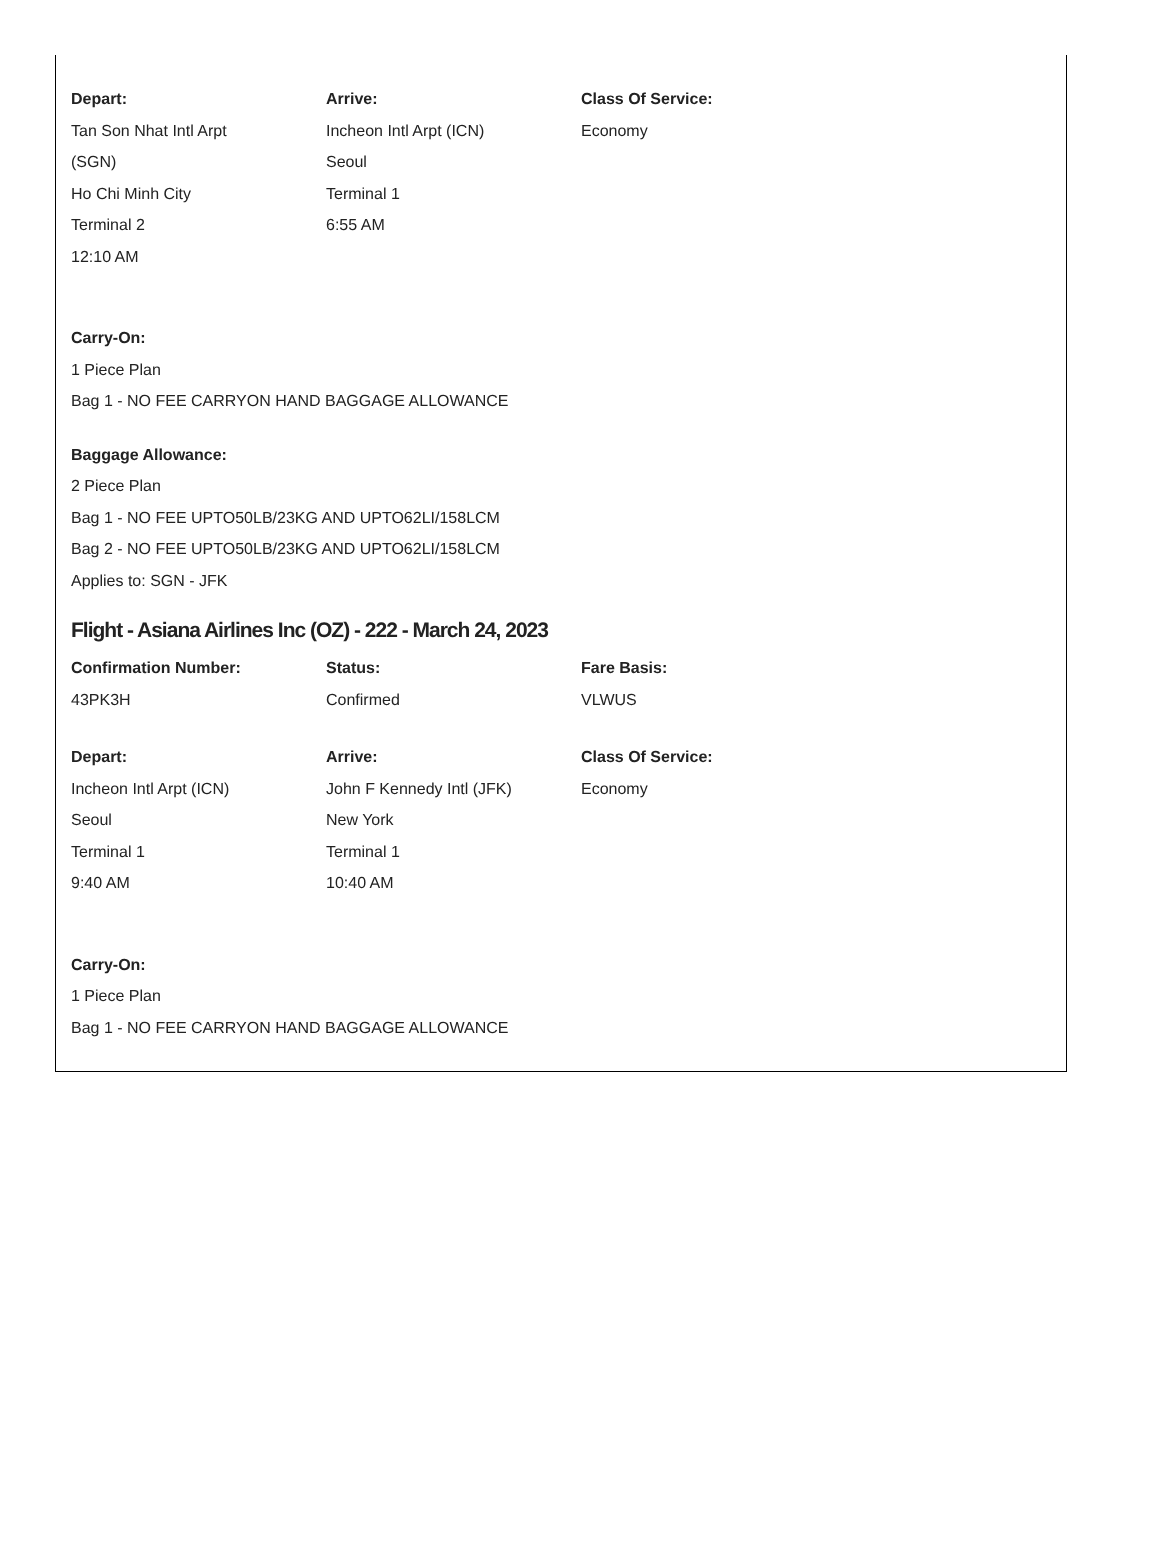Depart:
Tan Son Nhat Intl Arpt
(SGN)
Ho Chi Minh City
Terminal 2
12:10 AM
Arrive:
Incheon Intl Arpt (ICN)
Seoul
Terminal 1
6:55 AM
Class Of Service:
Economy
Carry-On:
1 Piece Plan
Bag 1 - NO FEE CARRYON HAND BAGGAGE ALLOWANCE
Baggage Allowance:
2 Piece Plan
Bag 1 - NO FEE UPTO50LB/23KG AND UPTO62LI/158LCM
Bag 2 - NO FEE UPTO50LB/23KG AND UPTO62LI/158LCM
Applies to: SGN - JFK
Flight - Asiana Airlines Inc (OZ) - 222 - March 24, 2023
Confirmation Number:
43PK3H
Status:
Confirmed
Fare Basis:
VLWUS
Depart:
Incheon Intl Arpt (ICN)
Seoul
Terminal 1
9:40 AM
Arrive:
John F Kennedy Intl (JFK)
New York
Terminal 1
10:40 AM
Class Of Service:
Economy
Carry-On:
1 Piece Plan
Bag 1 - NO FEE CARRYON HAND BAGGAGE ALLOWANCE